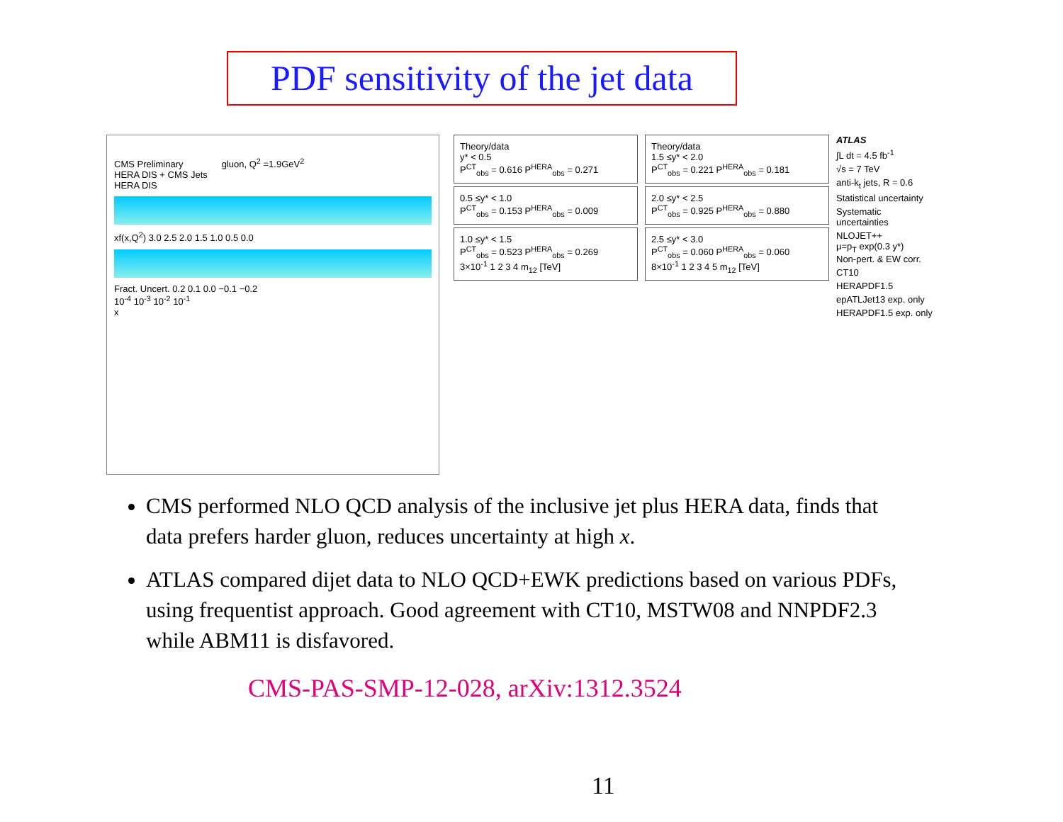PDF sensitivity of the jet data
CMS Preliminary gluon, Q<sup>2</sup> =1.9GeV<sup>2</sup>
HERA DIS + CMS Jets
HERA DIS
xf(x,Q<sup>2</sup>) 3.0 2.5 2.0 1.5 1.0 0.5 0.0
Fract. Uncert. 0.2 0.1 0.0 −0.1 −0.2
10<sup>-4</sup> 10<sup>-3</sup> 10<sup>-2</sup> 10<sup>-1</sup>
x
Theory/data
y* < 0.5
P<sup>CT</sup><sub>obs</sub> = 0.616 P<sup>HERA</sup><sub>obs</sub> = 0.271
0.5 ≤y* < 1.0
P<sup>CT</sup><sub>obs</sub> = 0.153 P<sup>HERA</sup><sub>obs</sub> = 0.009
1.0 ≤y* < 1.5
P<sup>CT</sup><sub>obs</sub> = 0.523 P<sup>HERA</sup><sub>obs</sub> = 0.269
3×10<sup>-1</sup> 1 2 3 4 m<sub>12</sub> [TeV]
Theory/data
1.5 ≤y* < 2.0
P<sup>CT</sup><sub>obs</sub> = 0.221 P<sup>HERA</sup><sub>obs</sub> = 0.181
2.0 ≤y* < 2.5
P<sup>CT</sup><sub>obs</sub> = 0.925 P<sup>HERA</sup><sub>obs</sub> = 0.880
2.5 ≤y* < 3.0
P<sup>CT</sup><sub>obs</sub> = 0.060 P<sup>HERA</sup><sub>obs</sub> = 0.060
8×10<sup>-1</sup> 1 2 3 4 5 m<sub>12</sub> [TeV]
ATLAS
∫L dt = 4.5 fb<sup>-1</sup>
√s = 7 TeV
anti-k<sub>t</sub> jets, R = 0.6
Statistical uncertainty
Systematic uncertainties
NLOJET++
μ=p<sub>T</sub> exp(0.3 y*)
Non-pert. & EW corr.
CT10
HERAPDF1.5
epATLJet13 exp. only
HERAPDF1.5 exp. only
CMS performed NLO QCD analysis of the inclusive jet plus HERA data, finds that data prefers harder gluon, reduces uncertainty at high x.
ATLAS compared dijet data to NLO QCD+EWK predictions based on various PDFs, using frequentist approach. Good agreement with CT10, MSTW08 and NNPDF2.3 while ABM11 is disfavored.
CMS-PAS-SMP-12-028, arXiv:1312.3524
11